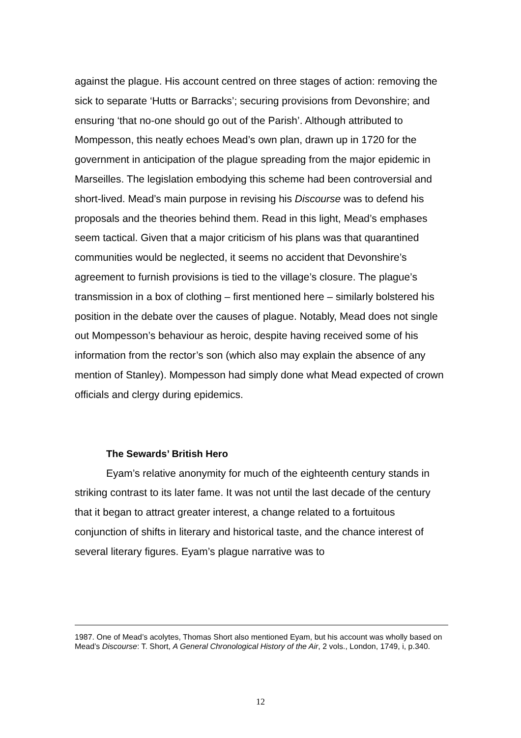against the plague. His account centred on three stages of action: removing the sick to separate ‘Hutts or Barracks’; securing provisions from Devonshire; and ensuring ‘that no-one should go out of the Parish’. Although attributed to Mompesson, this neatly echoes Mead’s own plan, drawn up in 1720 for the government in anticipation of the plague spreading from the major epidemic in Marseilles. The legislation embodying this scheme had been controversial and short-lived. Mead’s main purpose in revising his Discourse was to defend his proposals and the theories behind them. Read in this light, Mead’s emphases seem tactical. Given that a major criticism of his plans was that quarantined communities would be neglected, it seems no accident that Devonshire’s agreement to furnish provisions is tied to the village’s closure. The plague’s transmission in a box of clothing – first mentioned here – similarly bolstered his position in the debate over the causes of plague. Notably, Mead does not single out Mompesson’s behaviour as heroic, despite having received some of his information from the rector’s son (which also may explain the absence of any mention of Stanley). Mompesson had simply done what Mead expected of crown officials and clergy during epidemics.
The Sewards’ British Hero
Eyam’s relative anonymity for much of the eighteenth century stands in striking contrast to its later fame. It was not until the last decade of the century that it began to attract greater interest, a change related to a fortuitous conjunction of shifts in literary and historical taste, and the chance interest of several literary figures. Eyam’s plague narrative was to
1987. One of Mead’s acolytes, Thomas Short also mentioned Eyam, but his account was wholly based on Mead’s Discourse: T. Short, A General Chronological History of the Air, 2 vols., London, 1749, i, p.340.
12